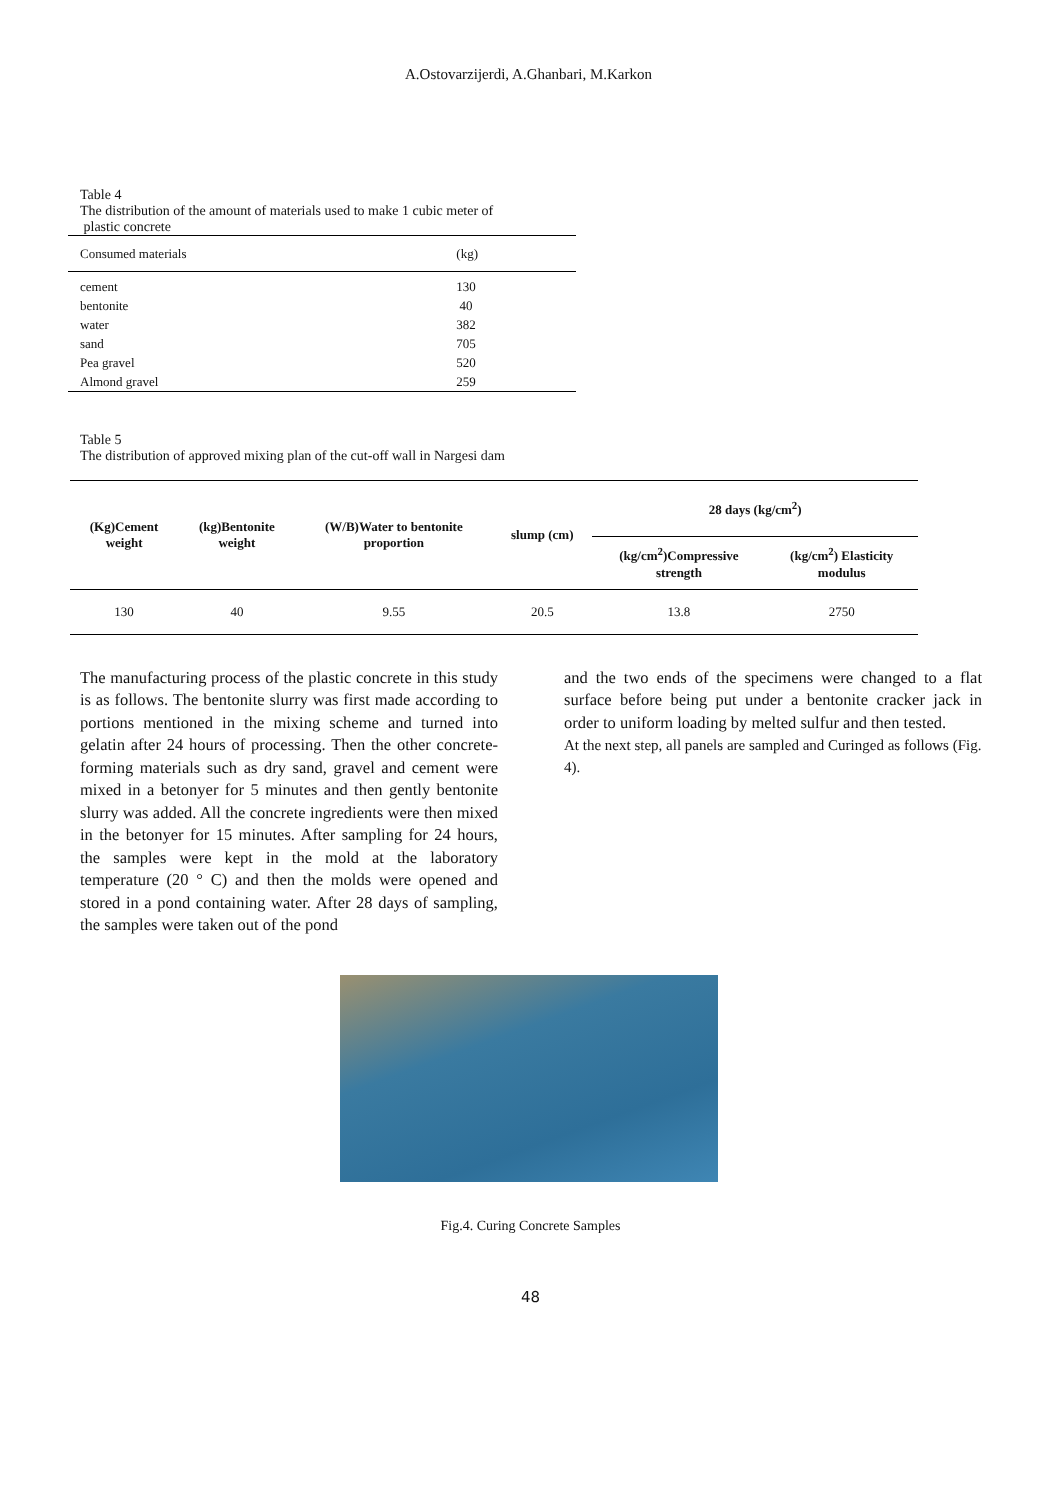A.Ostovarzijerdi, A.Ghanbari, M.Karkon
Table 4
The distribution of the amount of materials used to make 1 cubic meter of
plastic concrete
| Consumed materials | (kg) |
| --- | --- |
| cement | 130 |
| bentonite | 40 |
| water | 382 |
| sand | 705 |
| Pea gravel | 520 |
| Almond gravel | 259 |
Table 5
The distribution of approved mixing plan of the cut-off wall in Nargesi dam
| (Kg)Cement weight | (kg)Bentonite weight | (W/B)Water to bentonite proportion | slump (cm) | 28 days (kg/cm<sup>2</sup>) | |
| --- | --- | --- | --- | --- | --- |
| | | | | (kg/cm<sup>2</sup>)Compressive strength | (kg/cm<sup>2</sup>) Elasticity modulus |
| 130 | 40 | 9.55 | 20.5 | 13.8 | 2750 |
The manufacturing process of the plastic concrete in this study is as follows. The bentonite slurry was first made according to portions mentioned in the mixing scheme and turned into gelatin after 24 hours of processing. Then the other concrete-forming materials such as dry sand, gravel and cement were mixed in a betonyer for 5 minutes and then gently bentonite slurry was added. All the concrete ingredients were then mixed in the betonyer for 15 minutes. After sampling for 24 hours, the samples were kept in the mold at the laboratory temperature (20 ° C) and then the molds were opened and stored in a pond containing water. After 28 days of sampling, the samples were taken out of the pond
and the two ends of the specimens were changed to a flat surface before being put under a bentonite cracker jack in order to uniform loading by melted sulfur and then tested.
At the next step, all panels are sampled and Curinged as follows (Fig. 4).
Fig.4. Curing Concrete Samples
48